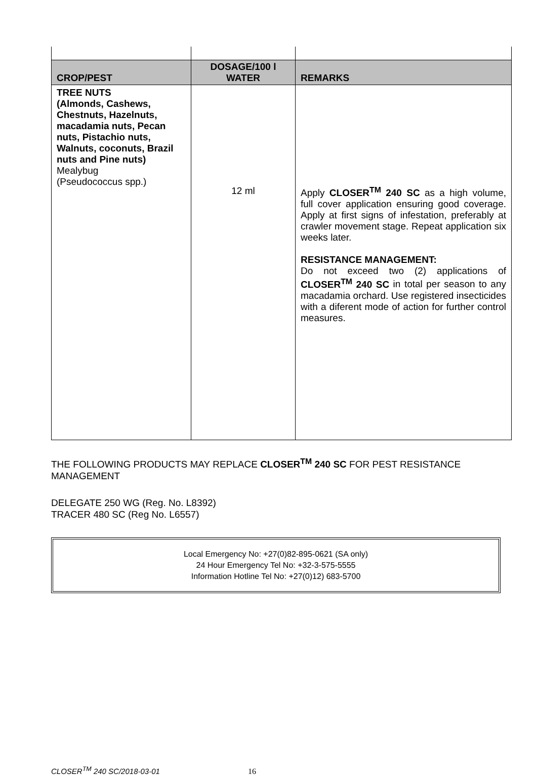| CROP/PEST | DOSAGE/100 l WATER | REMARKS |
| --- | --- | --- |
| TREE NUTS (Almonds, Cashews, Chestnuts, Hazelnuts, macadamia nuts, Pecan nuts, Pistachio nuts, Walnuts, coconuts, Brazil nuts and Pine nuts) Mealybug (Pseudococcus spp.) | 12 ml | Apply CLOSER<sup>TM</sup> 240 SC as a high volume, full cover application ensuring good coverage. Apply at first signs of infestation, preferably at crawler movement stage. Repeat application six weeks later. RESISTANCE MANAGEMENT: Do not exceed two (2) applications of CLOSER<sup>TM</sup> 240 SC in total per season to any macadamia orchard. Use registered insecticides with a diferent mode of action for further control measures. |
THE FOLLOWING PRODUCTS MAY REPLACE CLOSER<sup>TM</sup> 240 SC FOR PEST RESISTANCE MANAGEMENT
DELEGATE 250 WG (Reg. No. L8392)
TRACER 480 SC (Reg No. L6557)
Local Emergency No: +27(0)82-895-0621 (SA only)
24 Hour Emergency Tel No: +32-3-575-5555
Information Hotline Tel No: +27(0)12) 683-5700
CLOSER<sup>TM</sup> 240 SC/2018-03-01 16